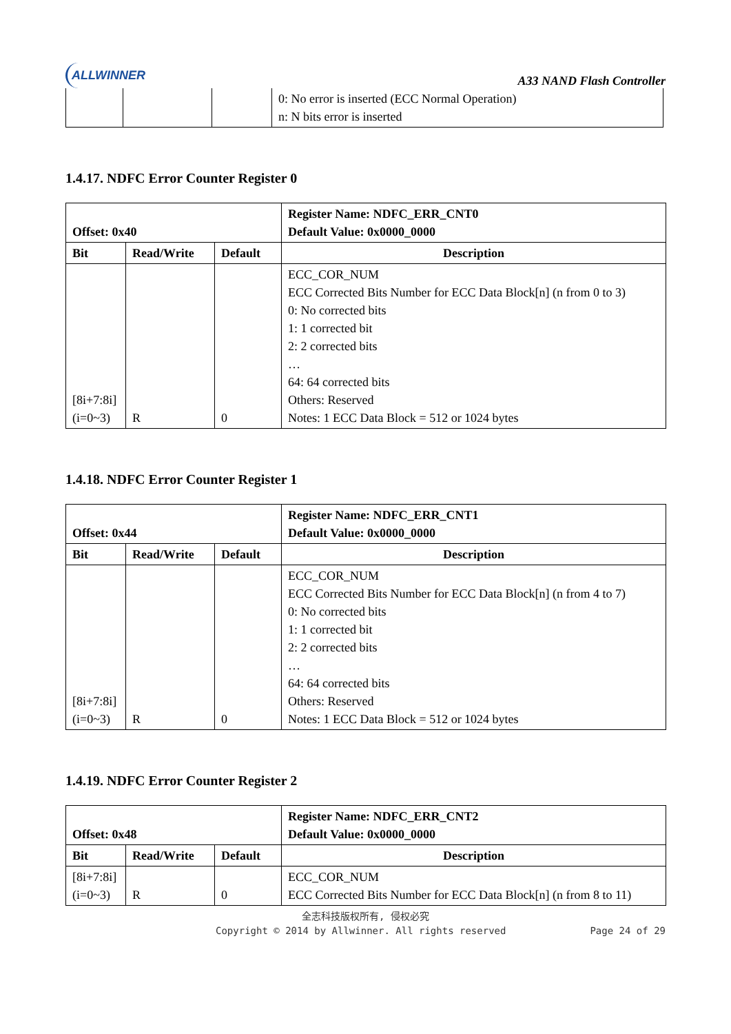ALLWINNER
A33 NAND Flash Controller
| | | | 0: No error is inserted (ECC Normal Operation) n: N bits error is inserted |
1.4.17. NDFC Error Counter Register 0
| Offset: 0x40 | | | Register Name: NDFC_ERR_CNT0 Default Value: 0x0000_0000 |
| --- | --- | --- | --- |
| Bit | Read/Write | Default | Description |
| [8i+7:8i] (i=0~3) | R | 0 | ECC_COR_NUM ECC Corrected Bits Number for ECC Data Block[n] (n from 0 to 3) 0: No corrected bits 1: 1 corrected bit 2: 2 corrected bits … 64: 64 corrected bits Others: Reserved Notes: 1 ECC Data Block = 512 or 1024 bytes |
1.4.18. NDFC Error Counter Register 1
| Offset: 0x44 | | | Register Name: NDFC_ERR_CNT1 Default Value: 0x0000_0000 |
| --- | --- | --- | --- |
| Bit | Read/Write | Default | Description |
| [8i+7:8i] (i=0~3) | R | 0 | ECC_COR_NUM ECC Corrected Bits Number for ECC Data Block[n] (n from 4 to 7) 0: No corrected bits 1: 1 corrected bit 2: 2 corrected bits … 64: 64 corrected bits Others: Reserved Notes: 1 ECC Data Block = 512 or 1024 bytes |
1.4.19. NDFC Error Counter Register 2
| Offset: 0x48 | | | Register Name: NDFC_ERR_CNT2 Default Value: 0x0000_0000 |
| --- | --- | --- | --- |
| Bit | Read/Write | Default | Description |
| [8i+7:8i] (i=0~3) | R | 0 | ECC_COR_NUM ECC Corrected Bits Number for ECC Data Block[n] (n from 8 to 11) |
全志科技版权所有, 侵权必究
Copyright © 2014 by Allwinner. All rights reserved Page 24 of 29